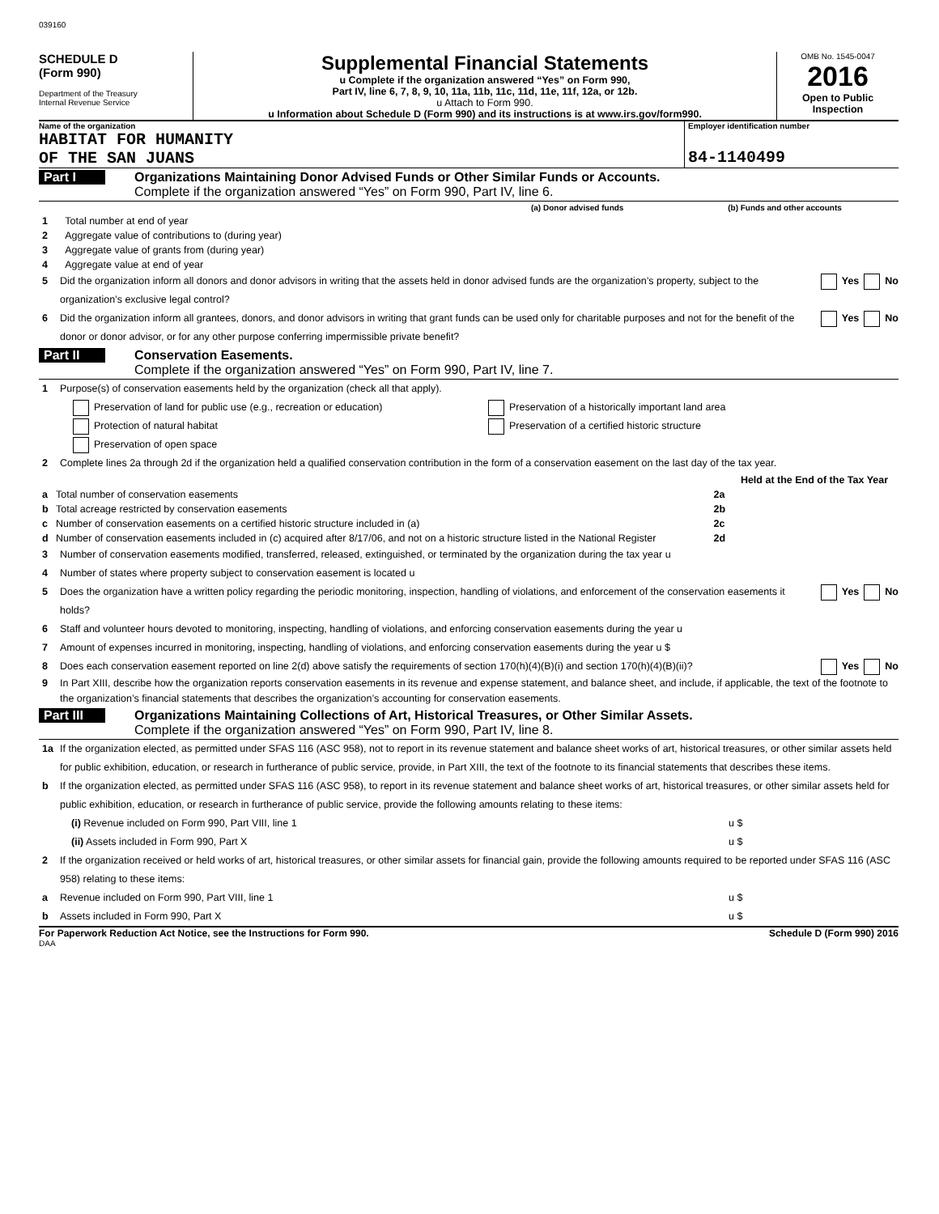039160
SCHEDULE D
(Form 990)
Department of the Treasury
Internal Revenue Service
Supplemental Financial Statements
u Complete if the organization answered “Yes” on Form 990,
Part IV, line 6, 7, 8, 9, 10, 11a, 11b, 11c, 11d, 11e, 11f, 12a, or 12b.
u Attach to Form 990.
u Information about Schedule D (Form 990) and its instructions is at www.irs.gov/form990.
OMB No. 1545-0047
2016
Open to Public
Inspection
Name of the organization
HABITAT FOR HUMANITY
OF THE SAN JUANS
Employer identification number
84-1140499
Part I
Organizations Maintaining Donor Advised Funds or Other Similar Funds or Accounts.
Complete if the organization answered “Yes” on Form 990, Part IV, line 6.
| | | (a) Donor advised funds | (b) Funds and other accounts |
| --- | --- | --- | --- |
| 1 | Total number at end of year | | |
| 2 | Aggregate value of contributions to (during year) | | |
| 3 | Aggregate value of grants from (during year) | | |
| 4 | Aggregate value at end of year | | |
5 Did the organization inform all donors and donor advisors in writing that the assets held in donor advised funds are the organization’s property, subject to the organization’s exclusive legal control? Yes No
6 Did the organization inform all grantees, donors, and donor advisors in writing that grant funds can be used only for charitable purposes and not for the benefit of the donor or donor advisor, or for any other purpose conferring impermissible private benefit? Yes No
Part II
Conservation Easements.
Complete if the organization answered “Yes” on Form 990, Part IV, line 7.
1 Purpose(s) of conservation easements held by the organization (check all that apply).
Preservation of land for public use (e.g., recreation or education)
Protection of natural habitat
Preservation of open space
Preservation of a historically important land area
Preservation of a certified historic structure
2 Complete lines 2a through 2d if the organization held a qualified conservation contribution in the form of a conservation easement on the last day of the tax year.
| | | | Held at the End of the Tax Year |
| a | Total number of conservation easements | 2a | |
| b | Total acreage restricted by conservation easements | 2b | |
| c | Number of conservation easements on a certified historic structure included in (a) | 2c | |
| d | Number of conservation easements included in (c) acquired after 8/17/06, and not on a historic structure listed in the National Register | 2d | |
3 Number of conservation easements modified, transferred, released, extinguished, or terminated by the organization during the tax year u
4 Number of states where property subject to conservation easement is located u
5 Does the organization have a written policy regarding the periodic monitoring, inspection, handling of violations, and enforcement of the conservation easements it holds? Yes No
6 Staff and volunteer hours devoted to monitoring, inspecting, handling of violations, and enforcing conservation easements during the year u
7 Amount of expenses incurred in monitoring, inspecting, handling of violations, and enforcing conservation easements during the year u $
8 Does each conservation easement reported on line 2(d) above satisfy the requirements of section 170(h)(4)(B)(i) and section 170(h)(4)(B)(ii)? Yes No
9 In Part XIII, describe how the organization reports conservation easements in its revenue and expense statement, and balance sheet, and include, if applicable, the text of the footnote to the organization’s financial statements that describes the organization’s accounting for conservation easements.
Part III
Organizations Maintaining Collections of Art, Historical Treasures, or Other Similar Assets.
Complete if the organization answered “Yes” on Form 990, Part IV, line 8.
1a If the organization elected, as permitted under SFAS 116 (ASC 958), not to report in its revenue statement and balance sheet works of art, historical treasures, or other similar assets held for public exhibition, education, or research in furtherance of public service, provide, in Part XIII, the text of the footnote to its financial statements that describes these items.
b If the organization elected, as permitted under SFAS 116 (ASC 958), to report in its revenue statement and balance sheet works of art, historical treasures, or other similar assets held for public exhibition, education, or research in furtherance of public service, provide the following amounts relating to these items:
(i) Revenue included on Form 990, Part VIII, line 1 u $
(ii) Assets included in Form 990, Part X u $
2 If the organization received or held works of art, historical treasures, or other similar assets for financial gain, provide the following amounts required to be reported under SFAS 116 (ASC 958) relating to these items:
a Revenue included on Form 990, Part VIII, line 1 u $
b Assets included in Form 990, Part X u $
For Paperwork Reduction Act Notice, see the Instructions for Form 990. Schedule D (Form 990) 2016
DAA